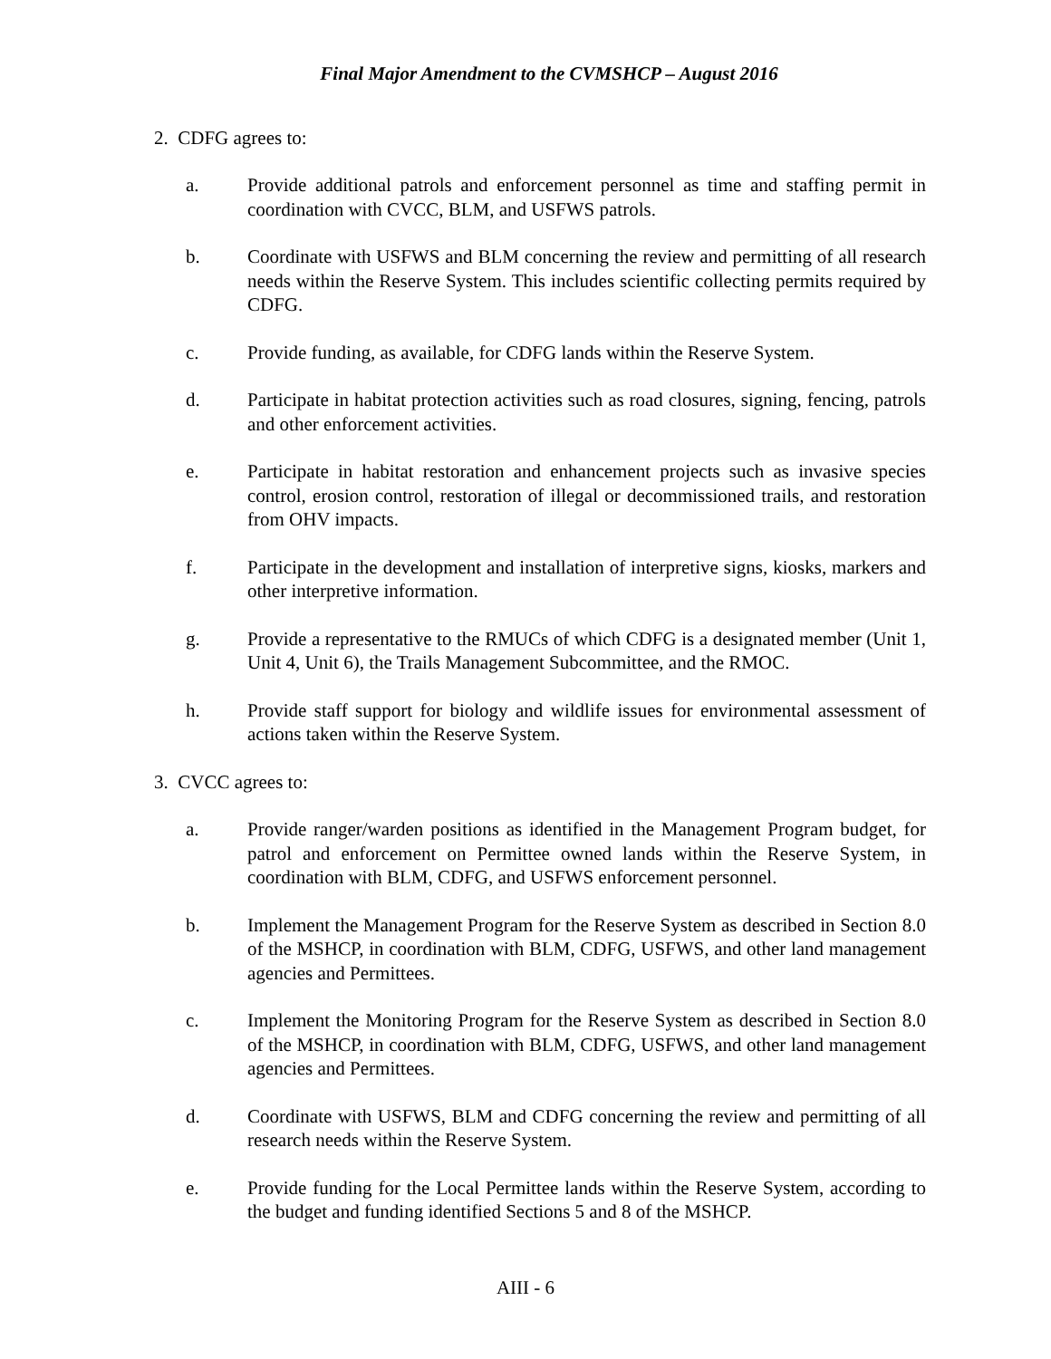Final Major Amendment to the CVMSHCP – August 2016
2. CDFG agrees to:
a. Provide additional patrols and enforcement personnel as time and staffing permit in coordination with CVCC, BLM, and USFWS patrols.
b. Coordinate with USFWS and BLM concerning the review and permitting of all research needs within the Reserve System. This includes scientific collecting permits required by CDFG.
c. Provide funding, as available, for CDFG lands within the Reserve System.
d. Participate in habitat protection activities such as road closures, signing, fencing, patrols and other enforcement activities.
e. Participate in habitat restoration and enhancement projects such as invasive species control, erosion control, restoration of illegal or decommissioned trails, and restoration from OHV impacts.
f. Participate in the development and installation of interpretive signs, kiosks, markers and other interpretive information.
g. Provide a representative to the RMUCs of which CDFG is a designated member (Unit 1, Unit 4, Unit 6), the Trails Management Subcommittee, and the RMOC.
h. Provide staff support for biology and wildlife issues for environmental assessment of actions taken within the Reserve System.
3. CVCC agrees to:
a. Provide ranger/warden positions as identified in the Management Program budget, for patrol and enforcement on Permittee owned lands within the Reserve System, in coordination with BLM, CDFG, and USFWS enforcement personnel.
b. Implement the Management Program for the Reserve System as described in Section 8.0 of the MSHCP, in coordination with BLM, CDFG, USFWS, and other land management agencies and Permittees.
c. Implement the Monitoring Program for the Reserve System as described in Section 8.0 of the MSHCP, in coordination with BLM, CDFG, USFWS, and other land management agencies and Permittees.
d. Coordinate with USFWS, BLM and CDFG concerning the review and permitting of all research needs within the Reserve System.
e. Provide funding for the Local Permittee lands within the Reserve System, according to the budget and funding identified Sections 5 and 8 of the MSHCP.
AIII - 6